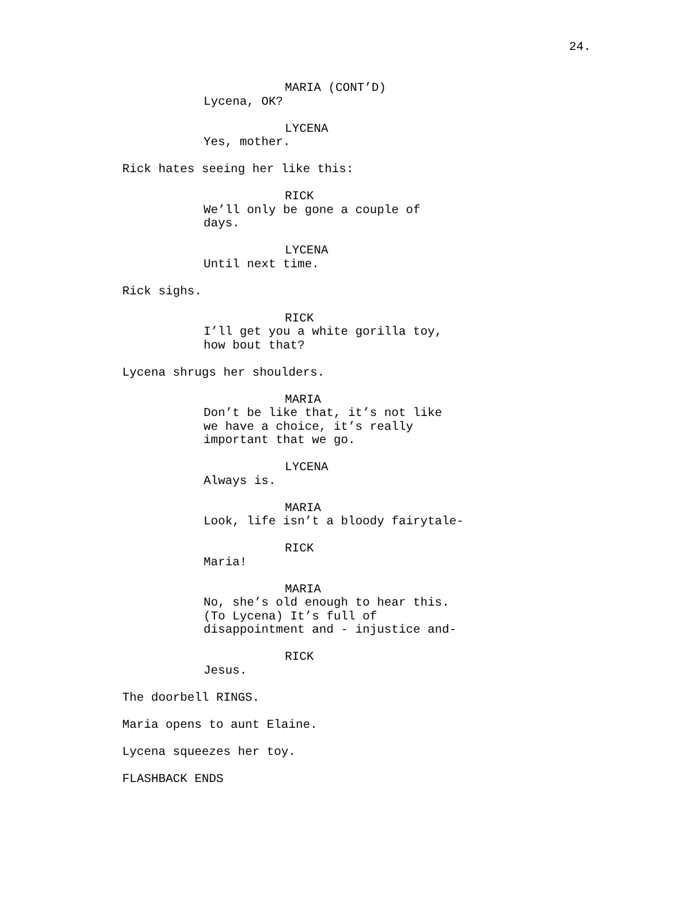24.
MARIA (CONT’D)
Lycena, OK?
LYCENA
Yes, mother.
Rick hates seeing her like this:
RICK
We’ll only be gone a couple of days.
LYCENA
Until next time.
Rick sighs.
RICK
I’ll get you a white gorilla toy, how bout that?
Lycena shrugs her shoulders.
MARIA
Don’t be like that, it’s not like we have a choice, it’s really important that we go.
LYCENA
Always is.
MARIA
Look, life isn’t a bloody fairytale-
RICK
Maria!
MARIA
No, she’s old enough to hear this. (To Lycena) It’s full of disappointment and - injustice and-
RICK
Jesus.
The doorbell RINGS.
Maria opens to aunt Elaine.
Lycena squeezes her toy.
FLASHBACK ENDS